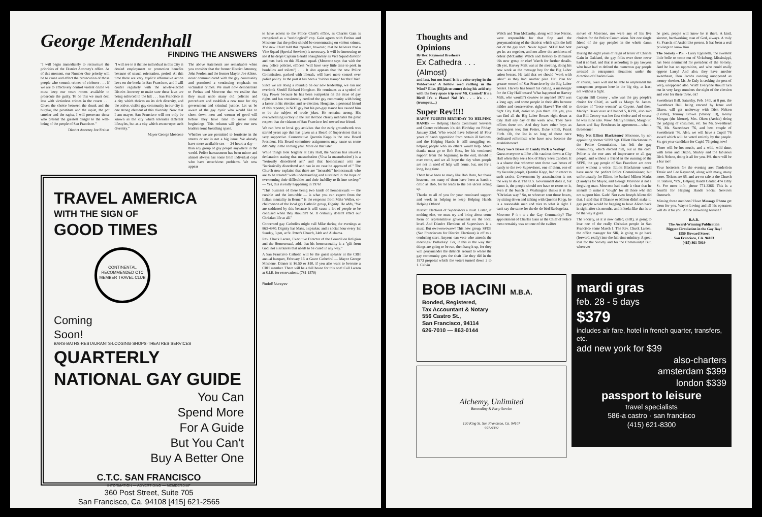George Mendenhall
FINDING THE ANSWERS
"I will begin immediately to restructure the priorities of the District Attorney's office. As of this moment, our Number One priority will be to cause and effect the prosecution of those people who commit crimes of violence . . . If we are to effectively control violent crime we must keep our court rooms available to prosecute the guilty. To do this we must deal less with victimless crimes in the courts . . . Given the choice between the drunk and the burglar, the prostitute and the rapist, the pot smoker and the rapist, I will prosecute those who present the greatest danger to the well-being of the people of San Francisco."
District Attorney Joe Freitas
"I will see to it that no individual in this City is denied employment or promotion benefits because of sexual orientation, period. At this time there are very explicit affirmative action laws on the books in San Francisco, and I will confer regularly with the newly-elected District Attorney to make sure these laws are being enforced to the hilt . . . San Francisco is a city which thrives on its rich diversity, and the active, visible gay community in our city is one strong element of this diversity. Now that I am mayor, San Francisco will not only be known as the city which tolerates different lifestyles, but as a city which encourages such diversity."
Mayor George Moscone
The above statements are remarkable when you consider that the former District Attorney, John Ferdon and the former Mayor, Joe Alioto, never communicated with the gay community and permitted a continuing emphasis on victimless crimes. We must now demonstrate to Freitas and Moscone that we realize that they must undo many old policies and procedures and establish a new tone for city government and criminal justice. Let us be aware of the gay cynic who would like to shoot down men and women of good will before they have time to make some beginnings. This column will give our new leaders some breathing space.
Whether we are permitted to fornicate in the streets or not is not a big issue. We already have more available sex — 24 hours a day — than any group of gay people anywhere in the world. Police harrassment has been minor and almost always has come from individual cops who have maschismo problems. We now appear
TRAVEL AMERICA
WITH THE SIGN OF
GOOD TIMES
CONTINENTAL RECOMMENDED CTC MEMBER TRAVEL CLUB
Coming
Soon!
BARS·BATHS·RESTAURANTS·LODGING·SHOPS·THEATRES·SERVICES
QUARTERLY NATIONAL GAY GUIDE
You Can
Spend More
For A Guide
But You Can't
Buy A Better One
C.T.C. SAN FRANCISCO
INFORMATION — ADVERTISING — MEMBERSHIP
360 Post Street, Suite 705
San Francisco, Ca. 94108 [415] 621-2565
to have access to the Police Chief's office, as Charles Gain is recognized as a "sociological" cop. Gain agrees with Freitas and Moscone that the police should be concentrating on violent crimes. The new Chief told this reporter, however, that he believes that a Vice Squad (Special Services) is necessary. It will be interesting to see if he drops Captain Gerald Shaughnessy as Vice Squad director and cuts back on this 35-man squad. (Moscone says that with the new police policies, officers "will have very little time to peek in bordellos and toilets") . . . It also appears that the new Police Commission, packed with liberals, will have more control over police policy. In the past it has been a "rubber stamp" for the Chief.
Since we are doing a roundup on our new leadership, we can not overlook Sheriff Richard Hongisto. He continues as a symbol of Gay Power because he has been outspoken on the issue of gay rights and has consistently credited the gay community with being a factor in his election and re-election. Hongisto, a personal friend of this reporter, is NOT gay but his pro-gay stance has caused him to be the subject of crude jokes. He remains strong. His overwhelming victory in the last election clearly indicates the great respect that the citizens of San Francisco feel toward our friend.
We can bow to local gay activists that the early groundwork was started years ago that has given us a Board of Supervisors that is very supportive. Conservative Quentin Kopp is the new Board President. His Board committee assignments may cause us some difficulty in the coming year. More on that later.
While things look brighter at City Hall, the Vatican has issued a declaration stating that masturbation (Viva la masturbation!) is a "seriously disordered act" and that homosexual acts are "intrinsically disordered and can in no case be approved of." The Church now explains that there are "incurable" homosexuals who are to be treated "with understanding and sustained in the hope of overcoming their difficulties and their inability to fit into society." — Yes, this is really happening in 1976!
"This business of there being two kinds of homosexuals — the curable and the incurable — is what you can expect from the Italian mentality in Rome," is the response from Mike Weller, co-chairperson of the local gay Catholic group, Dignity. He adds, "We are saddened by this because it will cause a lot of people to be confused when they shouldn't be. It certainly doesn't effect our Christian life at all."
Concerned gay Catholics might call Mike during the evenings at 863-4940. Dignity has Mass, a speaker, and a social hour every 1st Sunday, 3 pm, at St. Peter's Church, 24th and Alabama.
Rev. Chuck Larsen, Executive Director of the Council on Religion and the Homosexual, adds that his homosexuality is a "gift from God, not a sickness that needs to be cured in any way."
A San Francisco Catholic will be the guest speaker at the CRH annual banquet, February 16 at Grace Cathedral — Mayor George Moscone. Dinner is $6.50 or $10, if you also want to become a CRH member. There will be a full house for this one! Call Larsen at S.I.R. for reservations. (781-1570)
Rudolf Nureyev
Thoughts and Opinions
By Rev. Raymond Broshears
Ex Cathedra . . . (Almost)
and last, but not least! Is it a voice crying in the Wilderness? A hollow reed rattling in the Wind? Elias (Elijah to some) doing his acid trip with the fiery space trip over Mt. Carmel? It's a Bird! It's a Plane! No! It's . . . it's . . . (trumpets....)
Super Rev!!!!
HAPPY FOURTH BIRTHDAY TO HELPING HANDS — Helping Hands Communit Services and Center celebrates it's 4th Birthday on Friday, January 23rd. Who would have believed it! Four years of harsh opposition from certain ill factions, and the Helping Hands is still struggling on, helping people who no others would help. Much thanks must go to Bob Ross, for his continued support from the beginning to the end, should it ever come, and we all hope the day when people are not in need of help will come, but, not for a long, long time.
There have been so many like Bob Ross, but thank heavens, not many of them have been as harsh a critic as Bob, for he leads to the ole ulcers acting up.
Thanks to all of you for your continued support and work in helping to keep Helping Hands Helping Others!
District Elections of Supervisors a must. Listen, if nothing else, we must try and bring about some form of representitive government on the local level. And District Elections of Supervisors is a must. But owowowowow! This new group, SFDE (San Franciscans for District Elections) is off to a confusing start. Anyone can vote who attends the meetings? Bullarkey! For, if this is the way that things are going to be run, then hang it up, for they will gerrymander the districts around to where the gay community gets the shaft like they did in the 1973 proposal which the voters turned down 2 to 1. Calvin
Welch and Tom McCarthy, along with Sue Nestor, were responsible for that flop and the gerrymandering of the districts which split the hell out of the gay vote. Never Again! SFDE had best get its act together, and not allow the architects of defeat (McCarthy, Welch and Hestor) to dominate this new group or else! Watch for further details. Oh yes, Harvey Milk was at the meeting, doing his new work as the message boy for the Big Labor union bosses. He said that we should "work with labor" as they had another plan. Ha! Plan for greater control of San Francisco by the Big Labor bosses. Harvey has found his calling, a messenger for the City Hall bosses! What happened to Harvey Milk, who wouldn't cowtow to anyone! 1973 was a long ago, and some people in their 40's become milder and conservative, right Harve? Too old to fight City Hall, easier to join them. Oh yes, you can find all the Big Labor Bosses right down at City Hall any day of the week now. They have offices there too. And they have other boys as messengers too; Jim Foster, Duke Smith, Frank Fitch. Oh, the list is so long of those once dedicated reformists who have now become the establishment!
Mary See's Boxes of Candy Pack a Wallop! . . . Guess everyone will be a bit cautious down at City Hall when they see a box of Mary See's Candies. It is a shame that whoever sent those two boxes of candy to the two Supervisors, one of them, one of my favorite people, Quentin Kopp, had to resort to such tactics. Government by assassination is not the way to do it. The U.S. Government does it, but damn it, the people should not have to resort to it, even if the bunch in Washington thinks it is the "Christian way." So, to whoever sent those boxes, try sitting down and talking with Quentin Kopp, he is a reasonable man and tries to what is right. I can't say the same for the do-do bird Barbagelata.
Moscone F☆c☆s the Gay Community? The appointment of Charles Gain as the Chief of Police most certainly was not one of the swifter
moves of Moscone, nor were any of his five choices for the Police Commission. Not one single friend of the gay peoples in the whole damn package.
During the eight years of reign of terror of Charles Gain in Oakland, the gay folks over there never had it so bad, and that is according to gay lawyers who have had to defend the numerous gay people arrested in entrapment situations under the direction of Charles Gain.
of course, Gain will not be able to implement his entrapment program here in the big city, at least not without a fight.
Captain Bill Conroy , who was the gay people's choice for Chief, as well as Margo St. James, director of "loose women" at Coyote. And then, Marilyn Baker over at Channel 5, KPIX, also said that Bill Conroy was her first choice and of course he was mine also. Wow! Marilyn Baker, Margo St. James and Ray Broshears in agreement.....what a threesome!
Why Not Elliott Blackstone? Moscone, by not appointing former SFPD Sgt. Elliott Blackstone to the Police Commission, has left the gay community, which elected him, out in the cold. Police is the one area of importance to all gay people, and without a friend in the running of the SFPD, the gay people of San Francisco are once more without a voice. Elliott Blackstone would have made the perfect Police Commissioner, but unfortunately for Elliott, he backed Milton Marks (Carolyn) for Mayor, and George Moscone is not a forgiving man. Moscone had made it clear that he intends to make it "rough" for all those who did not support him. Gads! Not even Joseph Alioto did that. I said that if Dianne or Milton didn't make it, gay people would be begging to have Alioto back in sight after six months, and it looks like that is to be the way it goes.
The Society, as it is now called, (SIR), is going to lose one of the really Christian people in San Francisco come March 1. The Rev. Chuck Larsen, the office manager for SIR, is going to go back (forward, really) into the full-time ministry. A great loss for the Society and for the Community! But, wherever
he goes, people will know he is there. A kind, sincere, hardworking man of God, always. A truly St. Francis of Assisi-like person. It has been a real privilege to know him.
The Society - P.S. - Larry Eppinette, the sweetest little belle to come out of Vicksburg, Mississippi, has been nominated for president of the Society. And he has no opposition, and who could really oppose Larry! And also, they have another sweetheart, Don Jacobs running unopposed as money-checker. Ms. Jo Daly is seeking the post of veep, unopposed also. Wild! Everyone should turn out in very large numbers the night of the election and vote for these three, ok?
Sweetheart Ball. Saturday, Feb. 14th, at 8 pm, the Sweetheart Ball, being emceed by Irene and Dixon, will get underway with Dick Nelson (Cristal), Tommy Brown (Shirley III), Kenny Morgan (the Mouse), Mrs. Olsen (Archie) doing the judging of costumes, etc. for Mr. Sweetheart '76, Ms. Sweetheart '76, and best couple of Sweethearts '76. Also, we will have a Cupid '76 award which will be voted entirely by the people. So, get your candidate for Cupid '76 going now!
There will be hot music, and a wild, wild time, with Irene and Dixon, Shirley and the fabulous Dick Nelson, doing it all for you. P.S. there will be a bar too!
Your hostesses for the evening are: Tenderloin Tessie and Lee Raymond, along with many, many more. Tickets are $5, and are on sale at the Church St. Station, *P.S., Helping Hands Center, 474 Eddy St. For more info, phone 771-3366. This is a benefit for Helping Hands Social Services Outreach.
Missing those numbers? Have Message Phone get them for you. Wayne Loving and all his operators will do it for you. A fine answering service.!
B.A.R.
The Award-Winning Publication
Biggest Circulation in the Gay Bay!
1550 Howard Street
San Francisco, CA. 94103
(415) 861-5019
BOB IACINI M.B.A.
Bonded, Registered,
Tax Accountant & Notary
556 Castro St.,
San Francisco, 94114
626-7010 — 863-0144
Alchemy, Unlimited
Bartending & Party Service
120 King St. San Francisco, Ca. 94107
957-9302
mardi gras
feb. 28 - 5 days
$379
includes air fare, hotel in french quarter, transfers, etc.
add new york for $39
also-charters
amsterdam $399
london $339
passport to leisure
travel specialists
586-a castro · san francisco
(415) 621-8300